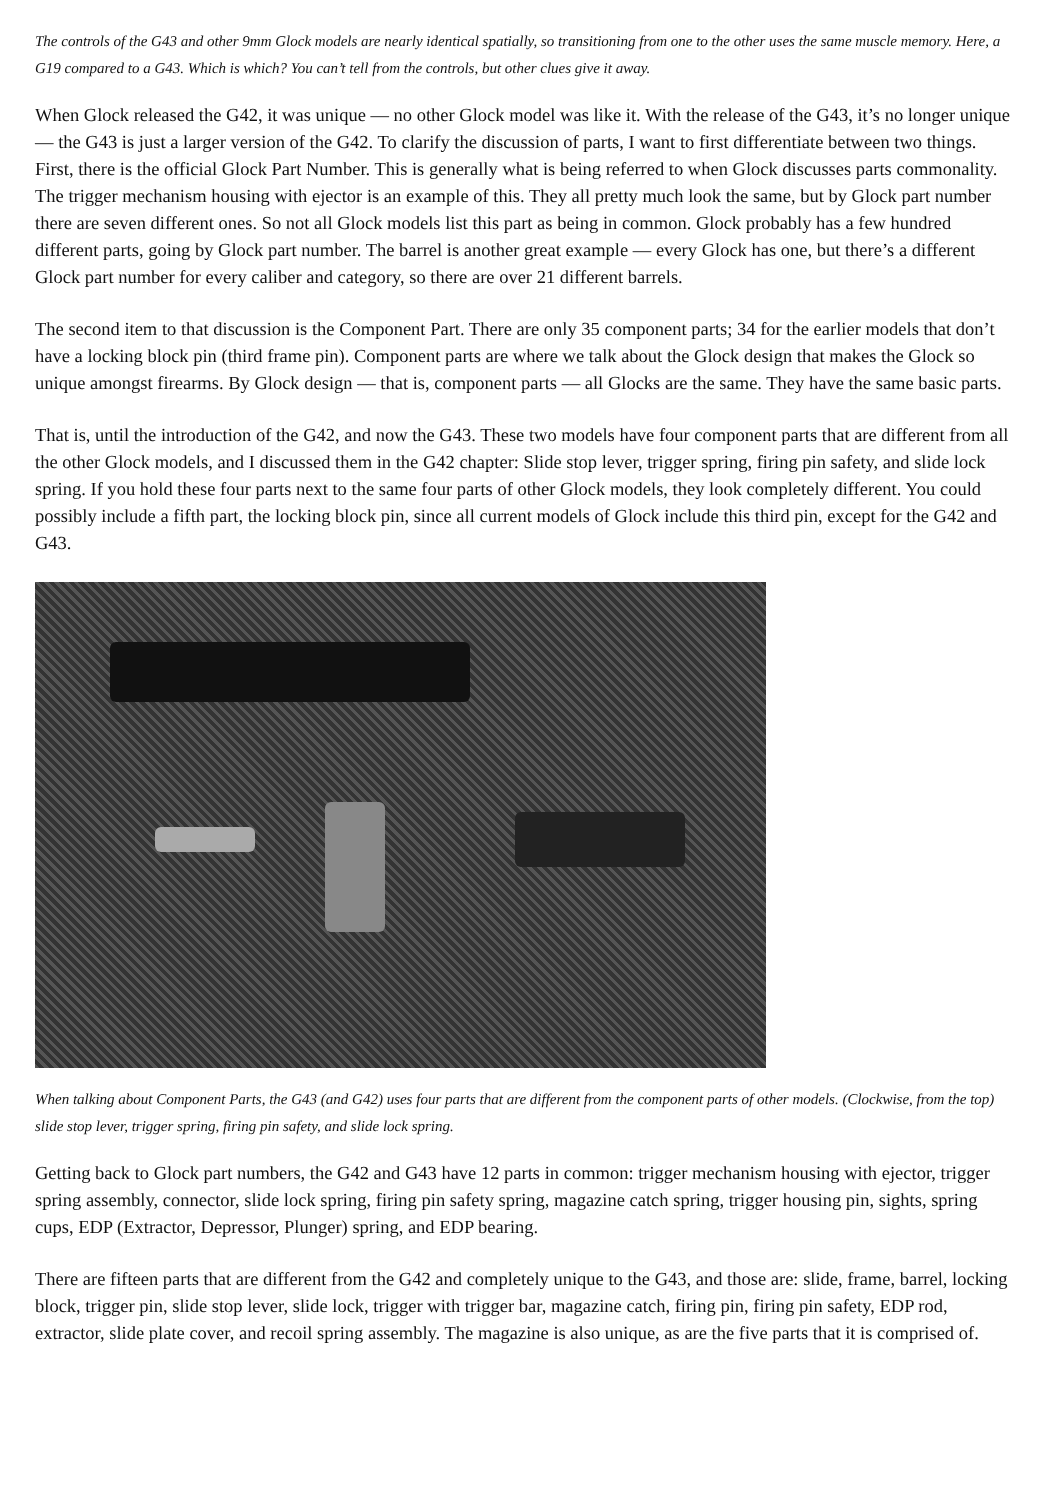The controls of the G43 and other 9mm Glock models are nearly identical spatially, so transitioning from one to the other uses the same muscle memory. Here, a G19 compared to a G43. Which is which? You can’t tell from the controls, but other clues give it away.
When Glock released the G42, it was unique — no other Glock model was like it. With the release of the G43, it’s no longer unique — the G43 is just a larger version of the G42. To clarify the discussion of parts, I want to first differentiate between two things. First, there is the official Glock Part Number. This is generally what is being referred to when Glock discusses parts commonality. The trigger mechanism housing with ejector is an example of this. They all pretty much look the same, but by Glock part number there are seven different ones. So not all Glock models list this part as being in common. Glock probably has a few hundred different parts, going by Glock part number. The barrel is another great example — every Glock has one, but there’s a different Glock part number for every caliber and category, so there are over 21 different barrels.
The second item to that discussion is the Component Part. There are only 35 component parts; 34 for the earlier models that don’t have a locking block pin (third frame pin). Component parts are where we talk about the Glock design that makes the Glock so unique amongst firearms. By Glock design — that is, component parts — all Glocks are the same. They have the same basic parts.
That is, until the introduction of the G42, and now the G43. These two models have four component parts that are different from all the other Glock models, and I discussed them in the G42 chapter: Slide stop lever, trigger spring, firing pin safety, and slide lock spring. If you hold these four parts next to the same four parts of other Glock models, they look completely different. You could possibly include a fifth part, the locking block pin, since all current models of Glock include this third pin, except for the G42 and G43.
When talking about Component Parts, the G43 (and G42) uses four parts that are different from the component parts of other models. (Clockwise, from the top) slide stop lever, trigger spring, firing pin safety, and slide lock spring.
Getting back to Glock part numbers, the G42 and G43 have 12 parts in common: trigger mechanism housing with ejector, trigger spring assembly, connector, slide lock spring, firing pin safety spring, magazine catch spring, trigger housing pin, sights, spring cups, EDP (Extractor, Depressor, Plunger) spring, and EDP bearing.
There are fifteen parts that are different from the G42 and completely unique to the G43, and those are: slide, frame, barrel, locking block, trigger pin, slide stop lever, slide lock, trigger with trigger bar, magazine catch, firing pin, firing pin safety, EDP rod, extractor, slide plate cover, and recoil spring assembly. The magazine is also unique, as are the five parts that it is comprised of.